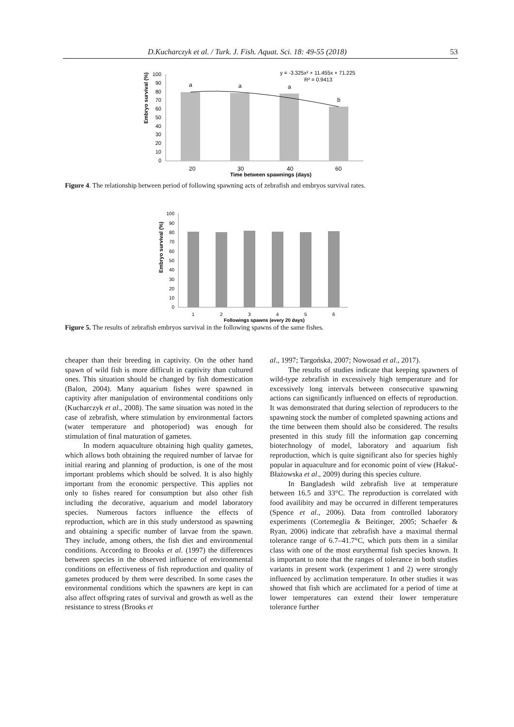D.Kucharczyk et al. / Turk. J. Fish. Aquat. Sci. 18: 49-55 (2018) 53
Embryo survival (%)
100
90
80
70
60
50
40
30
20
10
0
a
a
a
b
20
30
40
60
Time between spawnings (days)
y = -3.325x² + 11.455x + 71.225
R² = 0.9413
Figure 4. The relationship between period of following spawning acts of zebrafish and embryos survival rates.
Embryo survival (%)
100
90
80
70
60
50
40
30
20
10
0
1
2
3
4
5
6
Followings spawns (every 20 days)
Figure 5. The results of zebrafish embryos survival in the following spawns of the same fishes.
cheaper than their breeding in captivity. On the other hand spawn of wild fish is more difficult in captivity than cultured ones. This situation should be changed by fish domestication (Balon, 2004). Many aquarium fishes were spawned in captivity after manipulation of environmental conditions only (Kucharczyk et al., 2008). The same situation was noted in the case of zebrafish, where stimulation by environmental factors (water temperature and photoperiod) was enough for stimulation of final maturation of gametes.
In modern aquaculture obtaining high quality gametes, which allows both obtaining the required number of larvae for initial rearing and planning of production, is one of the most important problems which should be solved. It is also highly important from the economic perspective. This applies not only to fishes reared for consumption but also other fish including the decorative, aquarium and model laboratory species. Numerous factors influence the effects of reproduction, which are in this study understood as spawning and obtaining a specific number of larvae from the spawn. They include, among others, the fish diet and environmental conditions. According to Brooks et al. (1997) the differences between species in the observed influence of environmental conditions on effectiveness of fish reproduction and quality of gametes produced by them were described. In some cases the environmental conditions which the spawners are kept in can also affect offspring rates of survival and growth as well as the resistance to stress (Brooks et
al., 1997; Targońska, 2007; Nowosad et al., 2017).
The results of studies indicate that keeping spawners of wild-type zebrafish in excessively high temperature and for excessively long intervals between consecutive spawning actions can significantly influenced on effects of reproduction. It was demonstrated that during selection of reproducers to the spawning stock the number of completed spawning actions and the time between them should also be considered. The results presented in this study fill the information gap concerning biotechnology of model, laboratory and aquarium fish reproduction, which is quite significant also for species highly popular in aquaculture and for economic point of view (Hakuć-Błażowska et al., 2009) during this species culture.
In Bangladesh wild zebrafish live at temperature between 16.5 and 33°C. The reproduction is correlated with food availibity and may be occurred in different temperatures (Spence et al., 2006). Data from controlled laboratory experiments (Cortemeglia & Beitinger, 2005; Schaefer & Ryan, 2006) indicate that zebrafish have a maximal thermal tolerance range of 6.7–41.7°C, which puts them in a similar class with one of the most eurythermal fish species known. It is important to note that the ranges of tolerance in both studies variants in present work (experiment 1 and 2) were strongly influenced by acclimation temperature. In other studies it was showed that fish which are acclimated for a period of time at lower temperatures can extend their lower temperature tolerance further